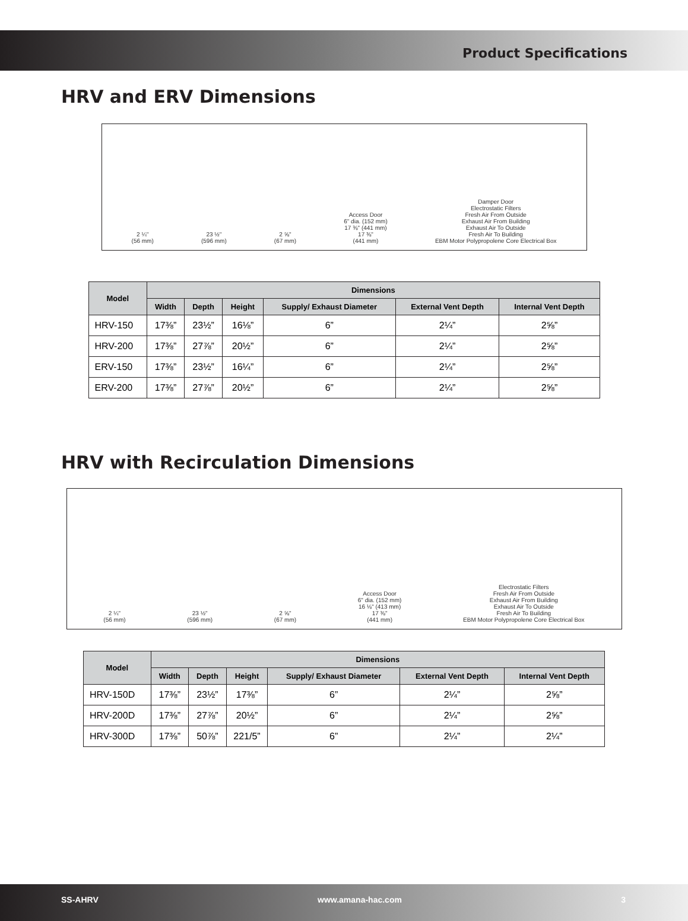Product Specifications
HRV and ERV Dimensions
2 ¼" (56 mm)
23 ½" (596 mm)
2 ⅝" (67 mm)
Access Door 6" dia. (152 mm) 17 ⅜" (441 mm) 17 ⅜" (441 mm)
Damper Door Electrostatic Filters Fresh Air From Outside Exhaust Air From Building Exhaust Air To Outside Fresh Air To Building EBM Motor Polypropolene Core Electrical Box
| Model | Dimensions | | | | | |
| --- | --- | --- | --- | --- | --- | --- |
| | Width | Depth | Height | Supply/ Exhaust Diameter | External Vent Depth | Internal Vent Depth |
| HRV-150 | 17⅜” | 23½” | 16⅛” | 6” | 2¼” | 2⅝” |
| HRV-200 | 17⅜” | 27⅞” | 20½” | 6” | 2¼” | 2⅝” |
| ERV-150 | 17⅜” | 23½” | 16¼” | 6” | 2¼” | 2⅝” |
| ERV-200 | 17⅜” | 27⅞” | 20½” | 6” | 2¼” | 2⅝” |
HRV with Recirculation Dimensions
2 ¼" (56 mm)
23 ½" (596 mm)
2 ⅝" (67 mm)
Access Door 6" dia. (152 mm) 16 ⅛" (413 mm) 17 ⅜" (441 mm)
Electrostatic Filters Fresh Air From Outside Exhaust Air From Building Exhaust Air To Outside Fresh Air To Building EBM Motor Polypropolene Core Electrical Box
| Model | Dimensions | | | | | |
| --- | --- | --- | --- | --- | --- | --- |
| | Width | Depth | Height | Supply/ Exhaust Diameter | External Vent Depth | Internal Vent Depth |
| HRV-150D | 17⅜” | 23½” | 17⅜” | 6” | 2¼” | 2⅝” |
| HRV-200D | 17⅜” | 27⅞” | 20½” | 6” | 2¼” | 2⅝” |
| HRV-300D | 17⅜” | 50⅞” | 221/5” | 6” | 2¼” | 2¼” |
SS-AHRV www.amana-hac.com 3